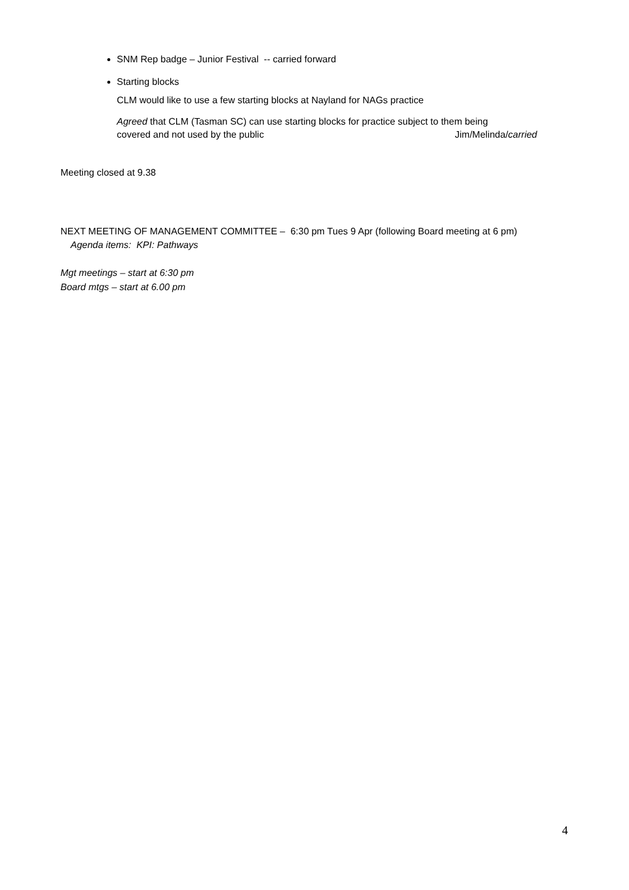SNM Rep badge – Junior Festival -- carried forward
Starting blocks
CLM would like to use a few starting blocks at Nayland for NAGs practice
Agreed that CLM (Tasman SC) can use starting blocks for practice subject to them being
covered and not used by the public Jim/Melinda/carried
Meeting closed at 9.38
NEXT MEETING OF MANAGEMENT COMMITTEE – 6:30 pm Tues 9 Apr (following Board meeting at 6 pm)
Agenda items: KPI: Pathways
Mgt meetings – start at 6:30 pm
Board mtgs – start at 6.00 pm
4